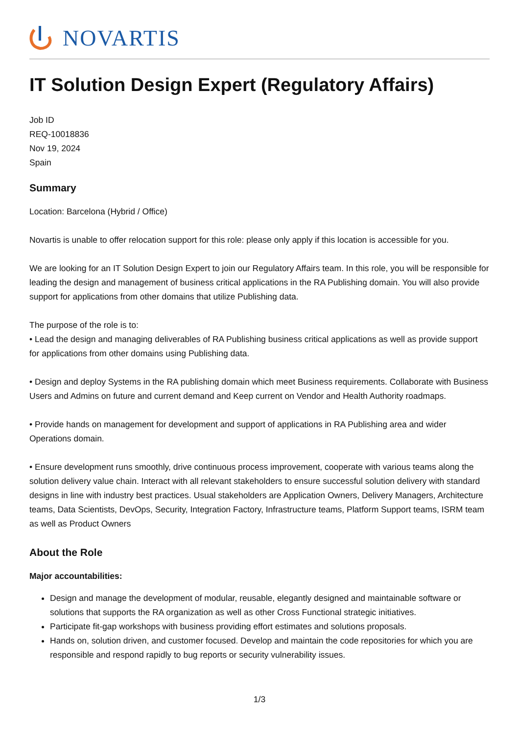NOVARTIS
IT Solution Design Expert (Regulatory Affairs)
Job ID
REQ-10018836
Nov 19, 2024
Spain
Summary
Location: Barcelona (Hybrid / Office)
Novartis is unable to offer relocation support for this role: please only apply if this location is accessible for you.
We are looking for an IT Solution Design Expert to join our Regulatory Affairs team. In this role, you will be responsible for leading the design and management of business critical applications in the RA Publishing domain. You will also provide support for applications from other domains that utilize Publishing data.
The purpose of the role is to:
• Lead the design and managing deliverables of RA Publishing business critical applications as well as provide support for applications from other domains using Publishing data.
• Design and deploy Systems in the RA publishing domain which meet Business requirements. Collaborate with Business Users and Admins on future and current demand and Keep current on Vendor and Health Authority roadmaps.
• Provide hands on management for development and support of applications in RA Publishing area and wider Operations domain.
• Ensure development runs smoothly, drive continuous process improvement, cooperate with various teams along the solution delivery value chain. Interact with all relevant stakeholders to ensure successful solution delivery with standard designs in line with industry best practices. Usual stakeholders are Application Owners, Delivery Managers, Architecture teams, Data Scientists, DevOps, Security, Integration Factory, Infrastructure teams, Platform Support teams, ISRM team as well as Product Owners
About the Role
Major accountabilities:
Design and manage the development of modular, reusable, elegantly designed and maintainable software or solutions that supports the RA organization as well as other Cross Functional strategic initiatives.
Participate fit-gap workshops with business providing effort estimates and solutions proposals.
Hands on, solution driven, and customer focused. Develop and maintain the code repositories for which you are responsible and respond rapidly to bug reports or security vulnerability issues.
1/3